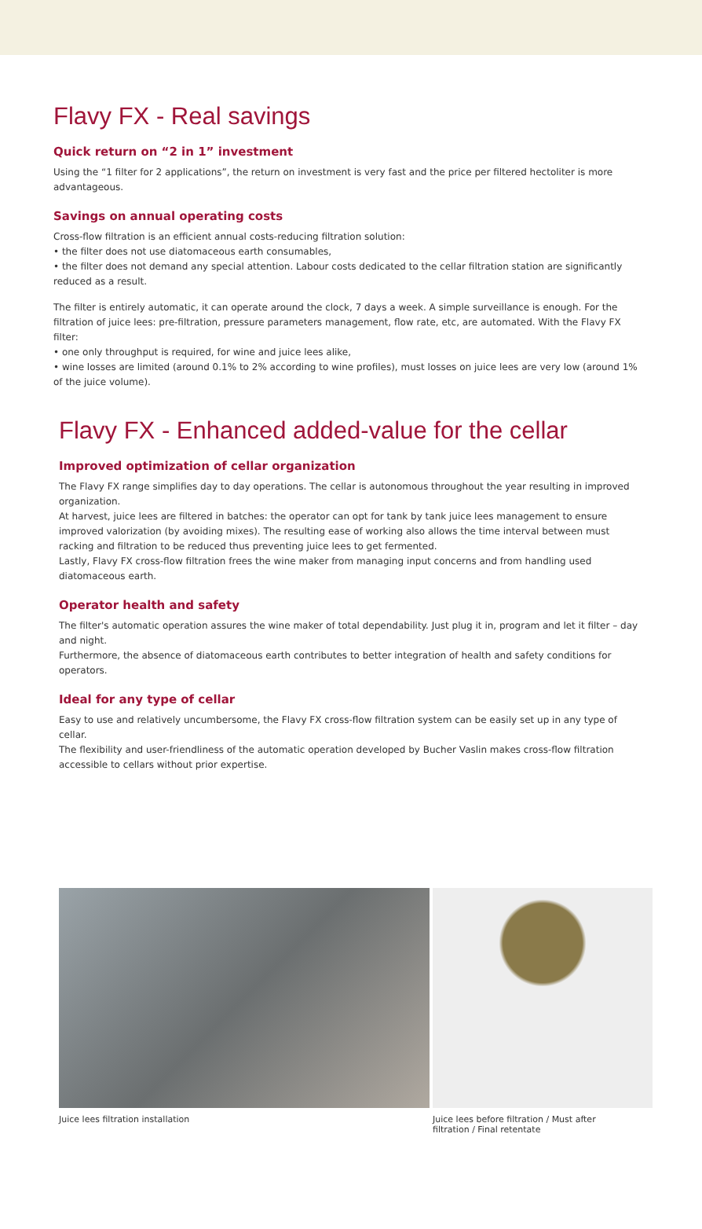Flavy FX - Real savings
Quick return on “2 in 1” investment
Using the “1 filter for 2 applications”, the return on investment is very fast and the price per filtered hectoliter is more advantageous.
Savings on annual operating costs
Cross-flow filtration is an efficient annual costs-reducing filtration solution:
• the filter does not use diatomaceous earth consumables,
• the filter does not demand any special attention. Labour costs dedicated to the cellar filtration station are significantly reduced as a result.
The filter is entirely automatic, it can operate around the clock, 7 days a week. A simple surveillance is enough. For the filtration of juice lees: pre-filtration, pressure parameters management, flow rate, etc, are automated. With the Flavy FX filter:
• one only throughput is required, for wine and juice lees alike,
• wine losses are limited (around 0.1% to 2% according to wine profiles), must losses on juice lees are very low (around 1% of the juice volume).
Flavy FX - Enhanced added-value for the cellar
Improved optimization of cellar organization
The Flavy FX range simplifies day to day operations. The cellar is autonomous throughout the year resulting in improved organization.
At harvest, juice lees are filtered in batches: the operator can opt for tank by tank juice lees management to ensure improved valorization (by avoiding mixes). The resulting ease of working also allows the time interval between must racking and filtration to be reduced thus preventing juice lees to get fermented.
Lastly, Flavy FX cross-flow filtration frees the wine maker from managing input concerns and from handling used diatomaceous earth.
Operator health and safety
The filter's automatic operation assures the wine maker of total dependability. Just plug it in, program and let it filter – day and night.
Furthermore, the absence of diatomaceous earth contributes to better integration of health and safety conditions for operators.
Ideal for any type of cellar
Easy to use and relatively uncumbersome, the Flavy FX cross-flow filtration system can be easily set up in any type of cellar.
The flexibility and user-friendliness of the automatic operation developed by Bucher Vaslin makes cross-flow filtration accessible to cellars without prior expertise.
Juice lees filtration installation Juice lees before filtration / Must after filtration / Final retentate